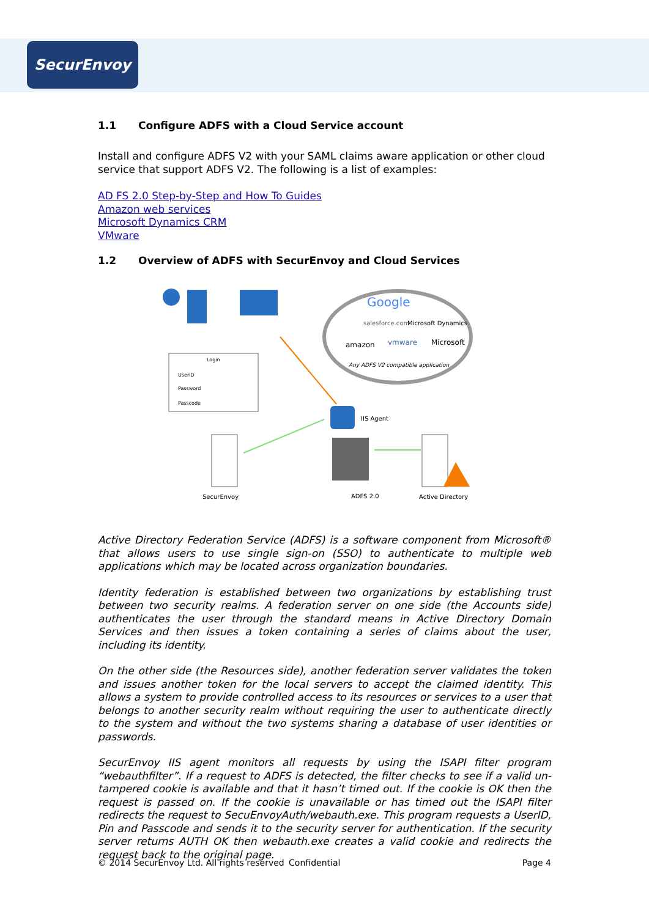SecurEnvoy
1.1 Configure ADFS with a Cloud Service account
Install and configure ADFS V2 with your SAML claims aware application or other cloud service that support ADFS V2. The following is a list of examples:
AD FS 2.0 Step-by-Step and How To Guides
Amazon web services
Microsoft Dynamics CRM
VMware
1.2 Overview of ADFS with SecurEnvoy and Cloud Services
Google
salesforce.com
Microsoft Dynamics
amazon
vmware
Microsoft
Any ADFS V2 compatible application
Login
UserID
Password
Passcode
IIS Agent
SecurEnvoy
ADFS 2.0
Active Directory
Active Directory Federation Service (ADFS) is a software component from Microsoft® that allows users to use single sign-on (SSO) to authenticate to multiple web applications which may be located across organization boundaries.
Identity federation is established between two organizations by establishing trust between two security realms. A federation server on one side (the Accounts side) authenticates the user through the standard means in Active Directory Domain Services and then issues a token containing a series of claims about the user, including its identity.
On the other side (the Resources side), another federation server validates the token and issues another token for the local servers to accept the claimed identity. This allows a system to provide controlled access to its resources or services to a user that belongs to another security realm without requiring the user to authenticate directly to the system and without the two systems sharing a database of user identities or passwords.
SecurEnvoy IIS agent monitors all requests by using the ISAPI filter program “webauthfilter”. If a request to ADFS is detected, the filter checks to see if a valid un-tampered cookie is available and that it hasn’t timed out. If the cookie is OK then the request is passed on. If the cookie is unavailable or has timed out the ISAPI filter redirects the request to SecuEnvoyAuth/webauth.exe. This program requests a UserID, Pin and Passcode and sends it to the security server for authentication. If the security server returns AUTH OK then webauth.exe creates a valid cookie and redirects the request back to the original page.
© 2014 SecurEnvoy Ltd. All rights reserved Confidential Page 4